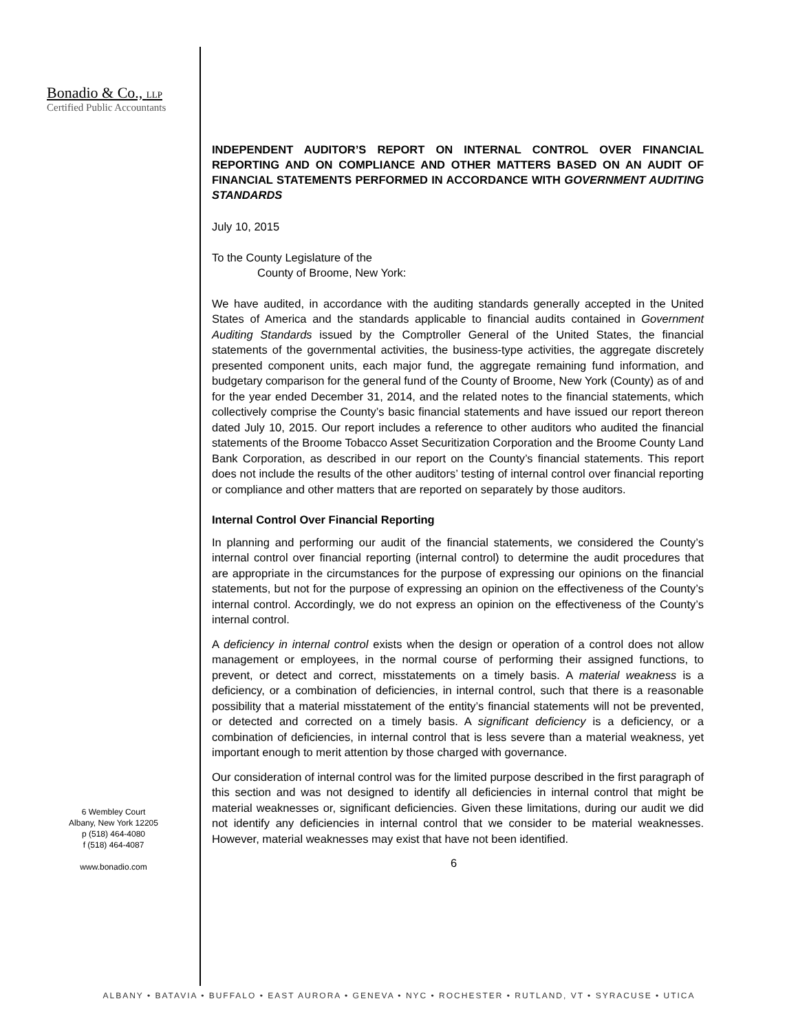Bonadio & Co., LLP
Certified Public Accountants
6 Wembley Court
Albany, New York 12205
p (518) 464-4080
f (518) 464-4087
www.bonadio.com
INDEPENDENT AUDITOR’S REPORT ON INTERNAL CONTROL OVER FINANCIAL REPORTING AND ON COMPLIANCE AND OTHER MATTERS BASED ON AN AUDIT OF FINANCIAL STATEMENTS PERFORMED IN ACCORDANCE WITH GOVERNMENT AUDITING STANDARDS
July 10, 2015
To the County Legislature of the
County of Broome, New York:
We have audited, in accordance with the auditing standards generally accepted in the United States of America and the standards applicable to financial audits contained in Government Auditing Standards issued by the Comptroller General of the United States, the financial statements of the governmental activities, the business-type activities, the aggregate discretely presented component units, each major fund, the aggregate remaining fund information, and budgetary comparison for the general fund of the County of Broome, New York (County) as of and for the year ended December 31, 2014, and the related notes to the financial statements, which collectively comprise the County’s basic financial statements and have issued our report thereon dated July 10, 2015. Our report includes a reference to other auditors who audited the financial statements of the Broome Tobacco Asset Securitization Corporation and the Broome County Land Bank Corporation, as described in our report on the County’s financial statements. This report does not include the results of the other auditors’ testing of internal control over financial reporting or compliance and other matters that are reported on separately by those auditors.
Internal Control Over Financial Reporting
In planning and performing our audit of the financial statements, we considered the County’s internal control over financial reporting (internal control) to determine the audit procedures that are appropriate in the circumstances for the purpose of expressing our opinions on the financial statements, but not for the purpose of expressing an opinion on the effectiveness of the County’s internal control. Accordingly, we do not express an opinion on the effectiveness of the County’s internal control.
A deficiency in internal control exists when the design or operation of a control does not allow management or employees, in the normal course of performing their assigned functions, to prevent, or detect and correct, misstatements on a timely basis. A material weakness is a deficiency, or a combination of deficiencies, in internal control, such that there is a reasonable possibility that a material misstatement of the entity’s financial statements will not be prevented, or detected and corrected on a timely basis. A significant deficiency is a deficiency, or a combination of deficiencies, in internal control that is less severe than a material weakness, yet important enough to merit attention by those charged with governance.
Our consideration of internal control was for the limited purpose described in the first paragraph of this section and was not designed to identify all deficiencies in internal control that might be material weaknesses or, significant deficiencies. Given these limitations, during our audit we did not identify any deficiencies in internal control that we consider to be material weaknesses. However, material weaknesses may exist that have not been identified.
6
ALBANY • BATAVIA • BUFFALO • EAST AURORA • GENEVA • NYC • ROCHESTER • RUTLAND, VT • SYRACUSE • UTICA